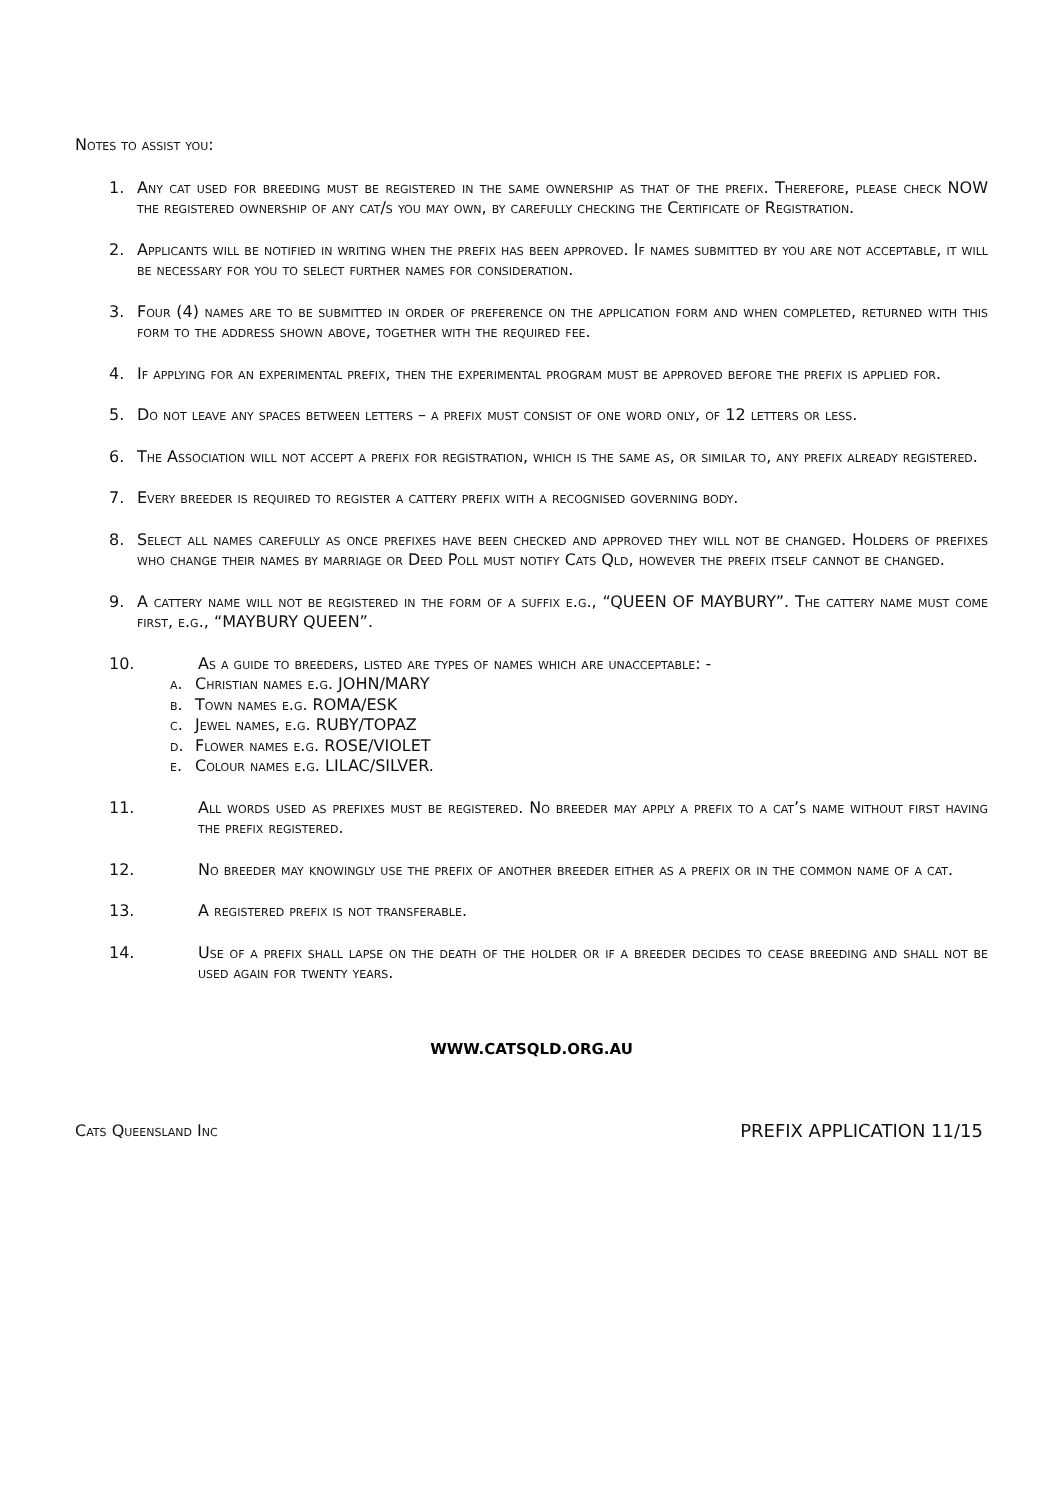Notes to assist you:
1. Any cat used for breeding must be registered in the same ownership as that of the prefix. Therefore, please check NOW the registered ownership of any cat/s you may own, by carefully checking the Certificate of Registration.
2. Applicants will be notified in writing when the prefix has been approved. If names submitted by you are not acceptable, it will be necessary for you to select further names for consideration.
3. Four (4) names are to be submitted in order of preference on the application form and when completed, returned with this form to the address shown above, together with the required fee.
4. If applying for an experimental prefix, then the experimental program must be approved before the prefix is applied for.
5. Do not leave any spaces between letters – a prefix must consist of one word only, of 12 letters or less.
6. The Association will not accept a prefix for registration, which is the same as, or similar to, any prefix already registered.
7. Every breeder is required to register a cattery prefix with a recognised governing body.
8. Select all names carefully as once prefixes have been checked and approved they will not be changed. Holders of prefixes who change their names by marriage or Deed Poll must notify Cats Qld, however the prefix itself cannot be changed.
9. A cattery name will not be registered in the form of a suffix e.g., “QUEEN OF MAYBURY”. The cattery name must come first, e.g., “MAYBURY QUEEN”.
10. As a guide to breeders, listed are types of names which are unacceptable: -
a. Christian names e.g. JOHN/MARY
b. Town names e.g. ROMA/ESK
c. Jewel names, e.g. RUBY/TOPAZ
d. Flower names e.g. ROSE/VIOLET
e. Colour names e.g. LILAC/SILVER.
11. All words used as prefixes must be registered. No breeder may apply a prefix to a cat’s name without first having the prefix registered.
12. No breeder may knowingly use the prefix of another breeder either as a prefix or in the common name of a cat.
13. A registered prefix is not transferable.
14. Use of a prefix shall lapse on the death of the holder or if a breeder decides to cease breeding and shall not be used again for twenty years.
WWW.CATSQLD.ORG.AU
Cats Queensland Inc PREFIX APPLICATION 11/15